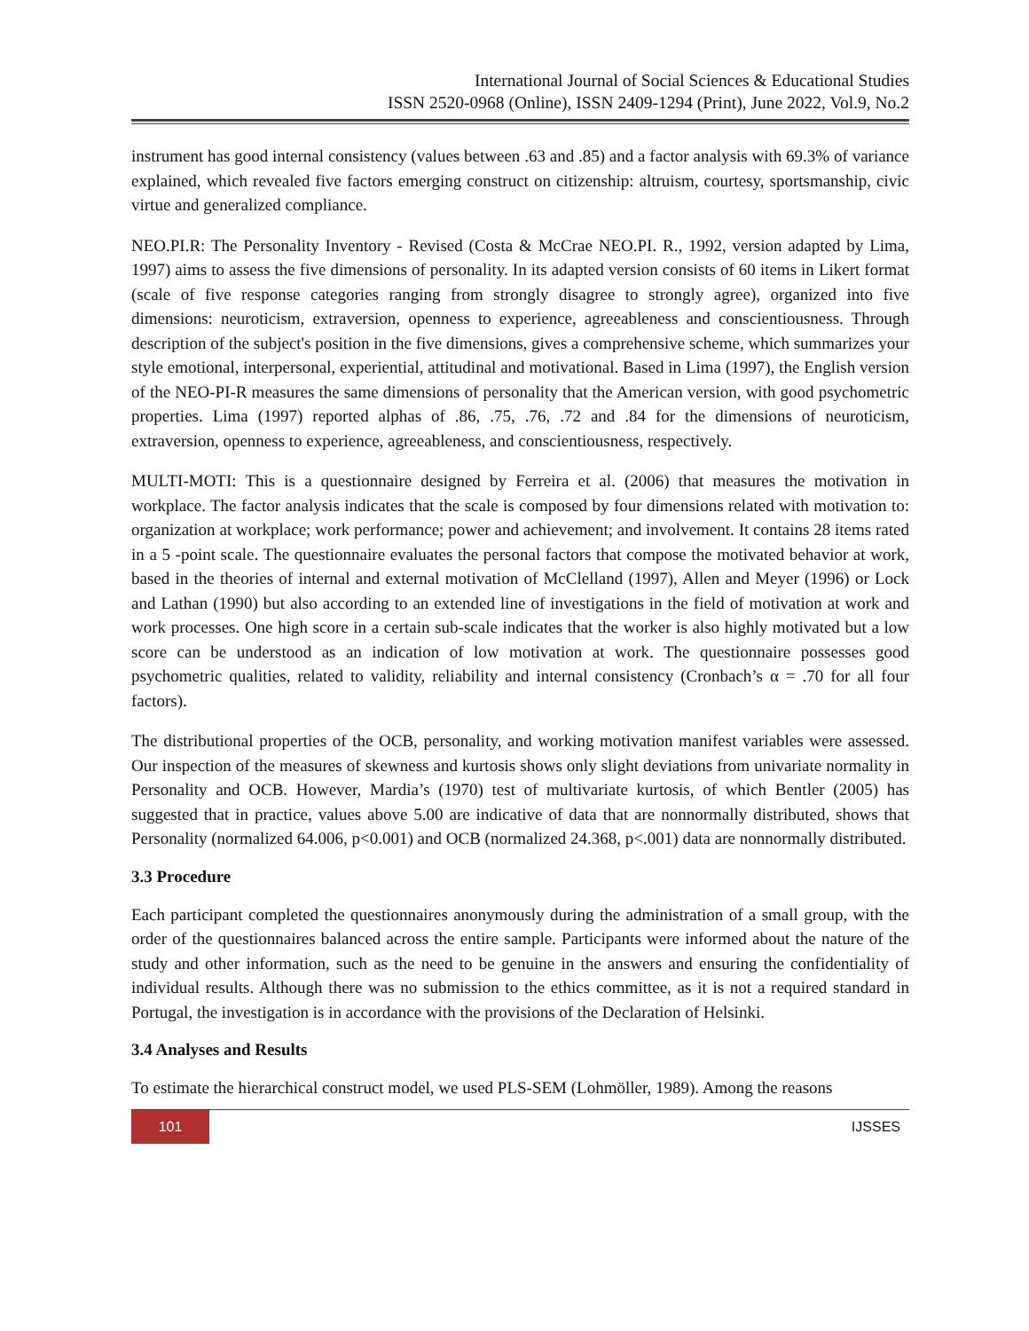International Journal of Social Sciences & Educational Studies
ISSN 2520-0968 (Online), ISSN 2409-1294 (Print), June 2022, Vol.9, No.2
instrument has good internal consistency (values between .63 and .85) and a factor analysis with 69.3% of variance explained, which revealed five factors emerging construct on citizenship: altruism, courtesy, sportsmanship, civic virtue and generalized compliance.
NEO.PI.R: The Personality Inventory - Revised (Costa & McCrae NEO.PI. R., 1992, version adapted by Lima, 1997) aims to assess the five dimensions of personality. In its adapted version consists of 60 items in Likert format (scale of five response categories ranging from strongly disagree to strongly agree), organized into five dimensions: neuroticism, extraversion, openness to experience, agreeableness and conscientiousness. Through description of the subject's position in the five dimensions, gives a comprehensive scheme, which summarizes your style emotional, interpersonal, experiential, attitudinal and motivational. Based in Lima (1997), the English version of the NEO-PI-R measures the same dimensions of personality that the American version, with good psychometric properties. Lima (1997) reported alphas of .86, .75, .76, .72 and .84 for the dimensions of neuroticism, extraversion, openness to experience, agreeableness, and conscientiousness, respectively.
MULTI-MOTI: This is a questionnaire designed by Ferreira et al. (2006) that measures the motivation in workplace. The factor analysis indicates that the scale is composed by four dimensions related with motivation to: organization at workplace; work performance; power and achievement; and involvement. It contains 28 items rated in a 5 -point scale. The questionnaire evaluates the personal factors that compose the motivated behavior at work, based in the theories of internal and external motivation of McClelland (1997), Allen and Meyer (1996) or Lock and Lathan (1990) but also according to an extended line of investigations in the field of motivation at work and work processes. One high score in a certain sub-scale indicates that the worker is also highly motivated but a low score can be understood as an indication of low motivation at work. The questionnaire possesses good psychometric qualities, related to validity, reliability and internal consistency (Cronbach’s α = .70 for all four factors).
The distributional properties of the OCB, personality, and working motivation manifest variables were assessed. Our inspection of the measures of skewness and kurtosis shows only slight deviations from univariate normality in Personality and OCB. However, Mardia’s (1970) test of multivariate kurtosis, of which Bentler (2005) has suggested that in practice, values above 5.00 are indicative of data that are nonnormally distributed, shows that Personality (normalized 64.006, p<0.001) and OCB (normalized 24.368, p<.001) data are nonnormally distributed.
3.3 Procedure
Each participant completed the questionnaires anonymously during the administration of a small group, with the order of the questionnaires balanced across the entire sample. Participants were informed about the nature of the study and other information, such as the need to be genuine in the answers and ensuring the confidentiality of individual results. Although there was no submission to the ethics committee, as it is not a required standard in Portugal, the investigation is in accordance with the provisions of the Declaration of Helsinki.
3.4 Analyses and Results
To estimate the hierarchical construct model, we used PLS-SEM (Lohmöller, 1989). Among the reasons
101
IJSSES